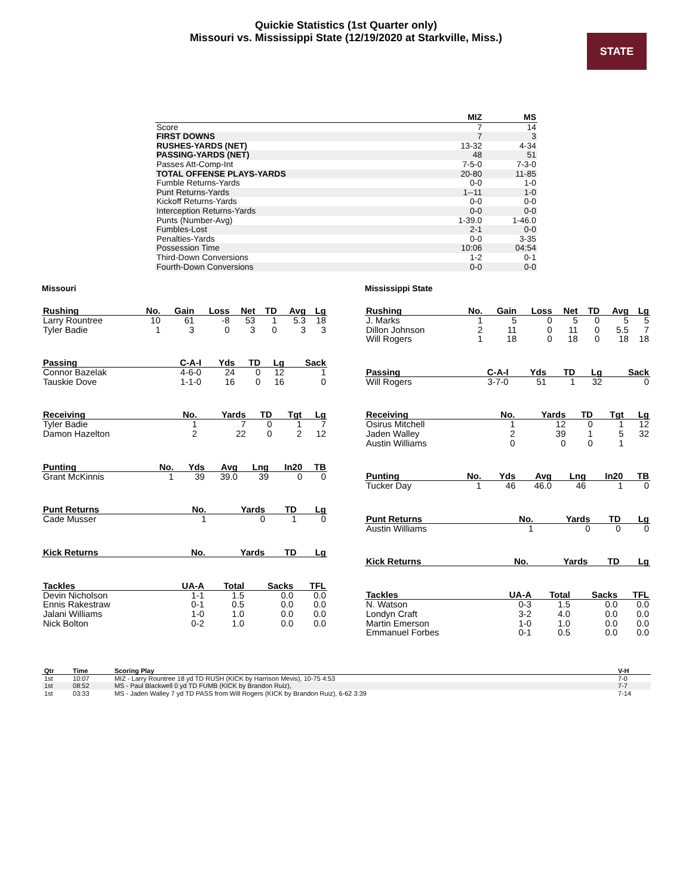Quickie Statistics (1st Quarter only)
Missouri vs. Mississippi State (12/19/2020 at Starkville, Miss.)
STATE
| | MIZ | MS |
| --- | --- | --- |
| Score | 7 | 14 |
| FIRST DOWNS | 7 | 3 |
| RUSHES-YARDS (NET) | 13-32 | 4-34 |
| PASSING-YARDS (NET) | 48 | 51 |
| Passes Att-Comp-Int | 7-5-0 | 7-3-0 |
| TOTAL OFFENSE PLAYS-YARDS | 20-80 | 11-85 |
| Fumble Returns-Yards | 0-0 | 1-0 |
| Punt Returns-Yards | 1--11 | 1-0 |
| Kickoff Returns-Yards | 0-0 | 0-0 |
| Interception Returns-Yards | 0-0 | 0-0 |
| Punts (Number-Avg) | 1-39.0 | 1-46.0 |
| Fumbles-Lost | 2-1 | 0-0 |
| Penalties-Yards | 0-0 | 3-35 |
| Possession Time | 10:06 | 04:54 |
| Third-Down Conversions | 1-2 | 0-1 |
| Fourth-Down Conversions | 0-0 | 0-0 |
Missouri
| Rushing | No. | Gain | Loss | Net | TD | Avg | Lg |
| --- | --- | --- | --- | --- | --- | --- | --- |
| Larry Rountree | 10 | 61 | -8 | 53 | 1 | 5.3 | 18 |
| Tyler Badie | 1 | 3 | 0 | 3 | 0 | 3 | 3 |
| Passing | C-A-I | Yds | TD | Lg | Sack |
| --- | --- | --- | --- | --- | --- |
| Connor Bazelak | 4-6-0 | 24 | 0 | 12 | 1 |
| Tauskie Dove | 1-1-0 | 16 | 0 | 16 | 0 |
| Receiving | No. | Yards | TD | Tgt | Lg |
| --- | --- | --- | --- | --- | --- |
| Tyler Badie | 1 | 7 | 0 | 1 | 7 |
| Damon Hazelton | 2 | 22 | 0 | 2 | 12 |
| Punting | No. | Yds | Avg | Lng | In20 | TB |
| --- | --- | --- | --- | --- | --- | --- |
| Grant McKinnis | 1 | 39 | 39.0 | 39 | 0 | 0 |
| Punt Returns | No. | Yards | TD | Lg |
| --- | --- | --- | --- | --- |
| Cade Musser | 1 | 0 | 1 | 0 |
| Kick Returns | No. | Yards | TD | Lg |
| --- | --- | --- | --- | --- |
| Tackles | UA-A | Total | Sacks | TFL |
| --- | --- | --- | --- | --- |
| Devin Nicholson | 1-1 | 1.5 | 0.0 | 0.0 |
| Ennis Rakestraw | 0-1 | 0.5 | 0.0 | 0.0 |
| Jalani Williams | 1-0 | 1.0 | 0.0 | 0.0 |
| Nick Bolton | 0-2 | 1.0 | 0.0 | 0.0 |
Mississippi State
| Rushing | No. | Gain | Loss | Net | TD | Avg | Lg |
| --- | --- | --- | --- | --- | --- | --- | --- |
| J. Marks | 1 | 5 | 0 | 5 | 0 | 5 | 5 |
| Dillon Johnson | 2 | 11 | 0 | 11 | 0 | 5.5 | 7 |
| Will Rogers | 1 | 18 | 0 | 18 | 0 | 18 | 18 |
| Passing | C-A-I | Yds | TD | Lg | Sack |
| --- | --- | --- | --- | --- | --- |
| Will Rogers | 3-7-0 | 51 | 1 | 32 | 0 |
| Receiving | No. | Yards | TD | Tgt | Lg |
| --- | --- | --- | --- | --- | --- |
| Osirus Mitchell | 1 | 12 | 0 | 1 | 12 |
| Jaden Walley | 2 | 39 | 1 | 5 | 32 |
| Austin Williams | 0 | 0 | 0 | 1 | |
| Punting | No. | Yds | Avg | Lng | In20 | TB |
| --- | --- | --- | --- | --- | --- | --- |
| Tucker Day | 1 | 46 | 46.0 | 46 | 1 | 0 |
| Punt Returns | No. | Yards | TD | Lg |
| --- | --- | --- | --- | --- |
| Austin Williams | 1 | 0 | 0 | 0 |
| Kick Returns | No. | Yards | TD | Lg |
| --- | --- | --- | --- | --- |
| Tackles | UA-A | Total | Sacks | TFL |
| --- | --- | --- | --- | --- |
| N. Watson | 0-3 | 1.5 | 0.0 | 0.0 |
| Londyn Craft | 3-2 | 4.0 | 0.0 | 0.0 |
| Martin Emerson | 1-0 | 1.0 | 0.0 | 0.0 |
| Emmanuel Forbes | 0-1 | 0.5 | 0.0 | 0.0 |
| Qtr | Time | Scoring Play | V-H |
| --- | --- | --- | --- |
| 1st | 10:07 | MIZ - Larry Rountree 18 yd TD RUSH (KICK by Harrison Mevis), 10-75 4:53 | 7-0 |
| 1st | 08:52 | MS - Paul Blackwell 0 yd TD FUMB (KICK by Brandon Ruiz), | 7-7 |
| 1st | 03:33 | MS - Jaden Walley 7 yd TD PASS from Will Rogers (KICK by Brandon Ruiz), 6-62 3:39 | 7-14 |